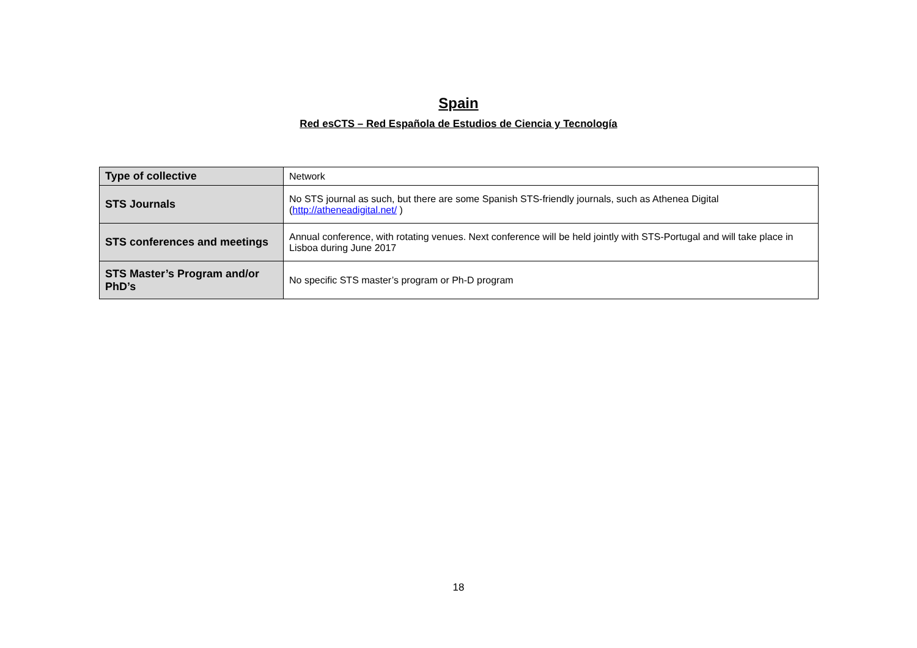Spain
Red esCTS – Red Española de Estudios de Ciencia y Tecnología
| Type of collective | Network |
| STS Journals | No STS journal as such, but there are some Spanish STS-friendly journals, such as Athenea Digital ( http://atheneadigital.net/ ) |
| STS conferences and meetings | Annual conference, with rotating venues. Next conference will be held jointly with STS-Portugal and will take place in Lisboa during June 2017 |
| STS Master’s Program and/or PhD’s | No specific STS master’s program or Ph-D program |
18